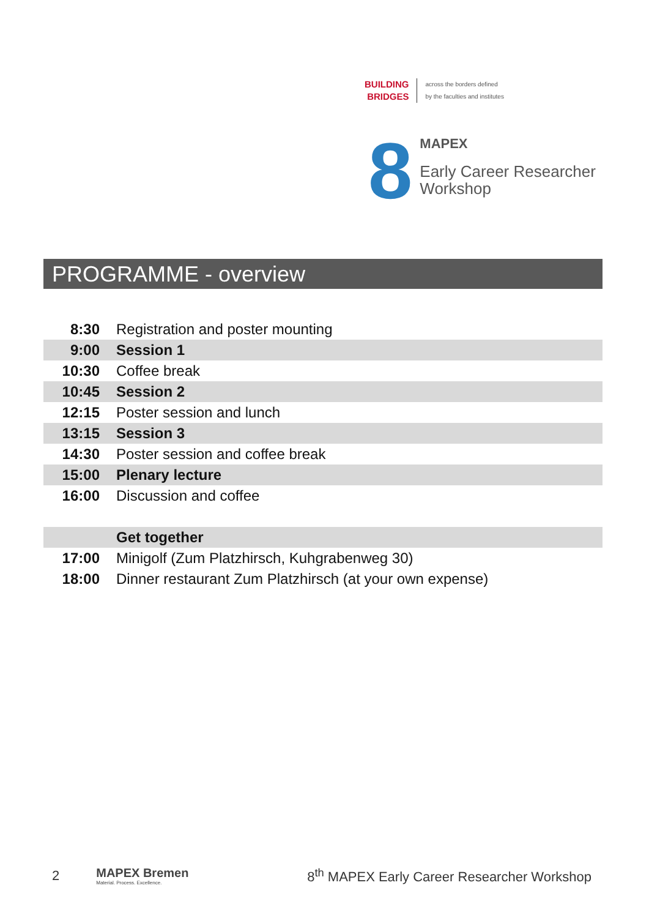BUILDING
BRIDGES
across the borders defined
by the faculties and institutes
8
MAPEX
Early Career Researcher
Workshop
PROGRAMME - overview
| 8:30 | Registration and poster mounting |
| 9:00 | Session 1 |
| 10:30 | Coffee break |
| 10:45 | Session 2 |
| 12:15 | Poster session and lunch |
| 13:15 | Session 3 |
| 14:30 | Poster session and coffee break |
| 15:00 | Plenary lecture |
| 16:00 | Discussion and coffee |
| | Get together |
| 17:00 | Minigolf (Zum Platzhirsch, Kuhgrabenweg 30) |
| 18:00 | Dinner restaurant Zum Platzhirsch (at your own expense) |
2 MAPEX Bremen
Material. Process. Excellence. 8<sup>th</sup> MAPEX Early Career Researcher Workshop